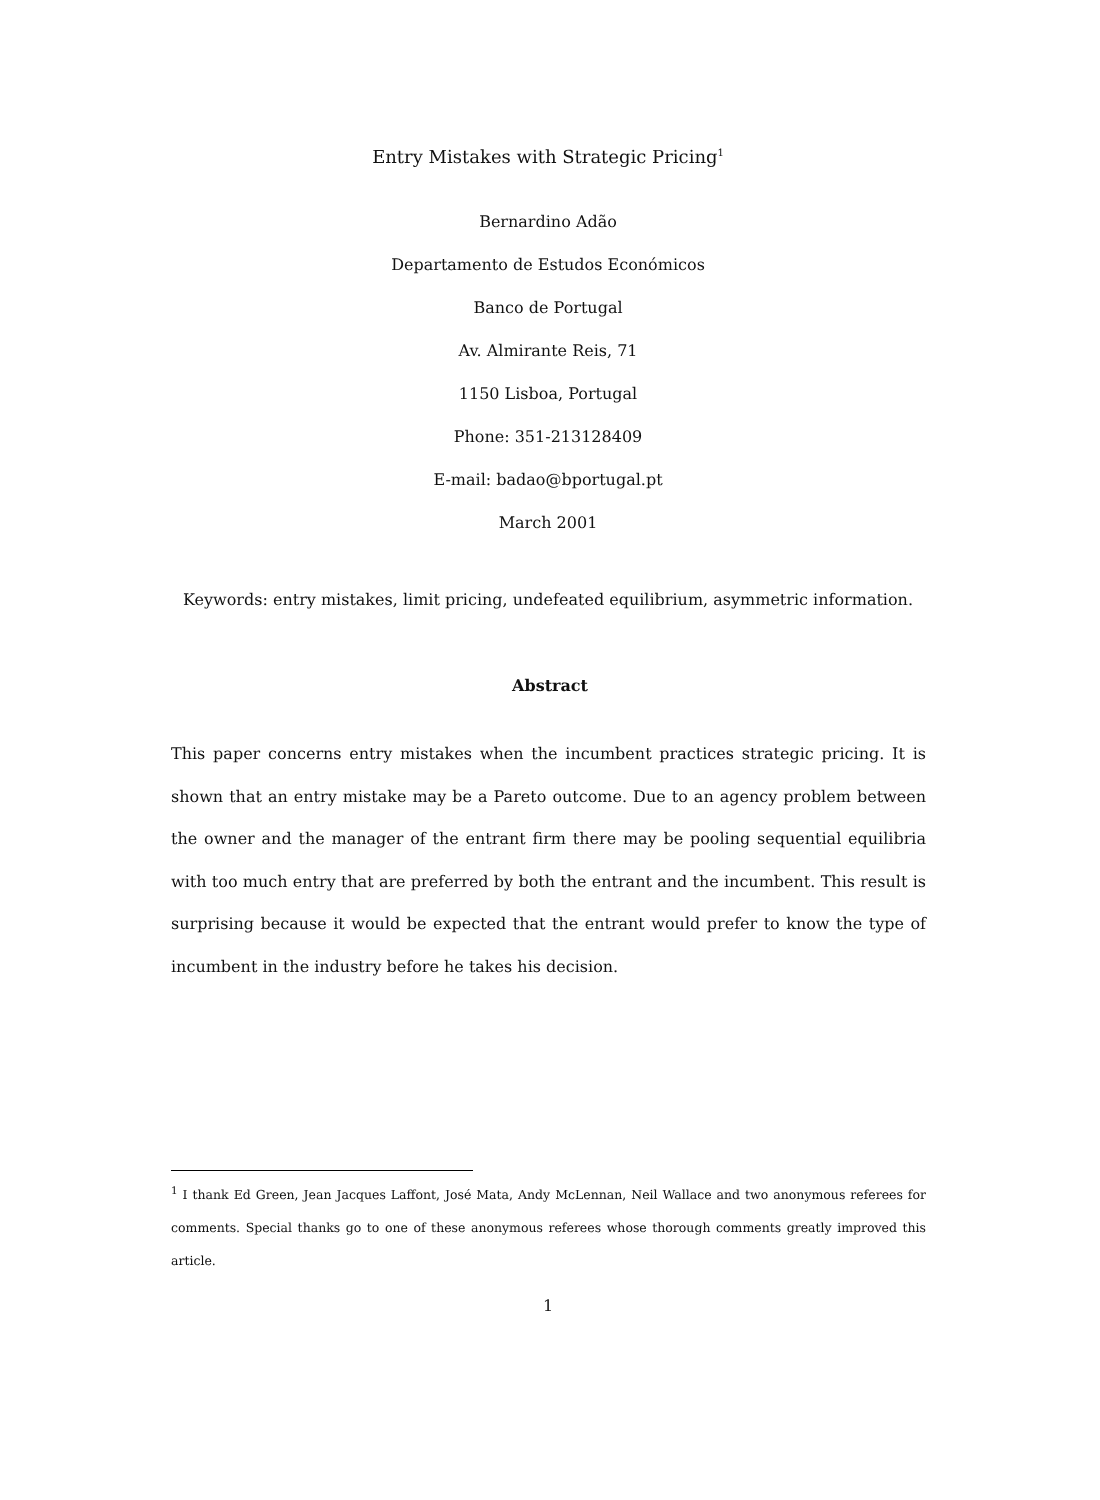Entry Mistakes with Strategic Pricing<sup>1</sup>
Bernardino Adão
Departamento de Estudos Económicos
Banco de Portugal
Av. Almirante Reis, 71
1150 Lisboa, Portugal
Phone: 351-213128409
E-mail: badao@bportugal.pt
March 2001
Keywords: entry mistakes, limit pricing, undefeated equilibrium, asymmetric information.
Abstract
This paper concerns entry mistakes when the incumbent practices strategic pricing. It is shown that an entry mistake may be a Pareto outcome. Due to an agency problem between the owner and the manager of the entrant firm there may be pooling sequential equilibria with too much entry that are preferred by both the entrant and the incumbent. This result is surprising because it would be expected that the entrant would prefer to know the type of incumbent in the industry before he takes his decision.
<sup>1</sup> I thank Ed Green, Jean Jacques Laffont, José Mata, Andy McLennan, Neil Wallace and two anonymous referees for comments. Special thanks go to one of these anonymous referees whose thorough comments greatly improved this article.
1